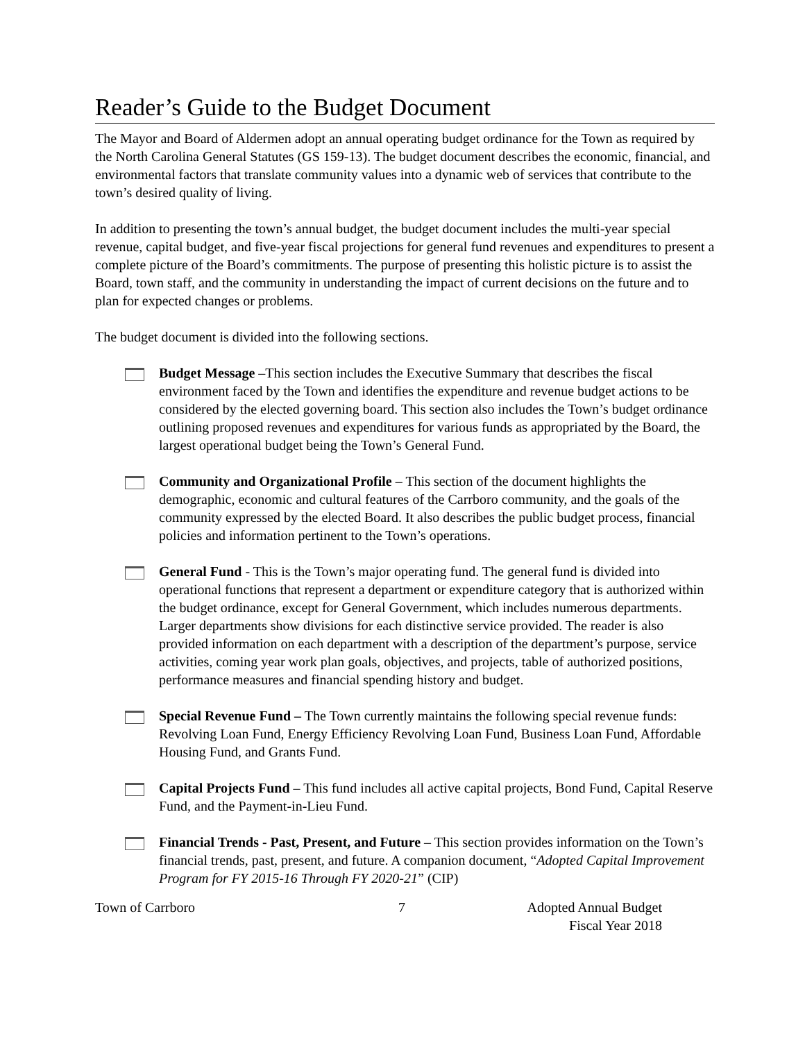Reader’s Guide to the Budget Document
The Mayor and Board of Aldermen adopt an annual operating budget ordinance for the Town as required by the North Carolina General Statutes (GS 159-13). The budget document describes the economic, financial, and environmental factors that translate community values into a dynamic web of services that contribute to the town’s desired quality of living.
In addition to presenting the town’s annual budget, the budget document includes the multi-year special revenue, capital budget, and five-year fiscal projections for general fund revenues and expenditures to present a complete picture of the Board’s commitments. The purpose of presenting this holistic picture is to assist the Board, town staff, and the community in understanding the impact of current decisions on the future and to plan for expected changes or problems.
The budget document is divided into the following sections.
Budget Message –This section includes the Executive Summary that describes the fiscal environment faced by the Town and identifies the expenditure and revenue budget actions to be considered by the elected governing board. This section also includes the Town’s budget ordinance outlining proposed revenues and expenditures for various funds as appropriated by the Board, the largest operational budget being the Town’s General Fund.
Community and Organizational Profile – This section of the document highlights the demographic, economic and cultural features of the Carrboro community, and the goals of the community expressed by the elected Board. It also describes the public budget process, financial policies and information pertinent to the Town’s operations.
General Fund - This is the Town’s major operating fund. The general fund is divided into operational functions that represent a department or expenditure category that is authorized within the budget ordinance, except for General Government, which includes numerous departments. Larger departments show divisions for each distinctive service provided. The reader is also provided information on each department with a description of the department’s purpose, service activities, coming year work plan goals, objectives, and projects, table of authorized positions, performance measures and financial spending history and budget.
Special Revenue Fund – The Town currently maintains the following special revenue funds: Revolving Loan Fund, Energy Efficiency Revolving Loan Fund, Business Loan Fund, Affordable Housing Fund, and Grants Fund.
Capital Projects Fund – This fund includes all active capital projects, Bond Fund, Capital Reserve Fund, and the Payment-in-Lieu Fund.
Financial Trends - Past, Present, and Future – This section provides information on the Town’s financial trends, past, present, and future. A companion document, “Adopted Capital Improvement Program for FY 2015-16 Through FY 2020-21” (CIP)
Town of Carrboro 7 Adopted Annual Budget
Fiscal Year 2018